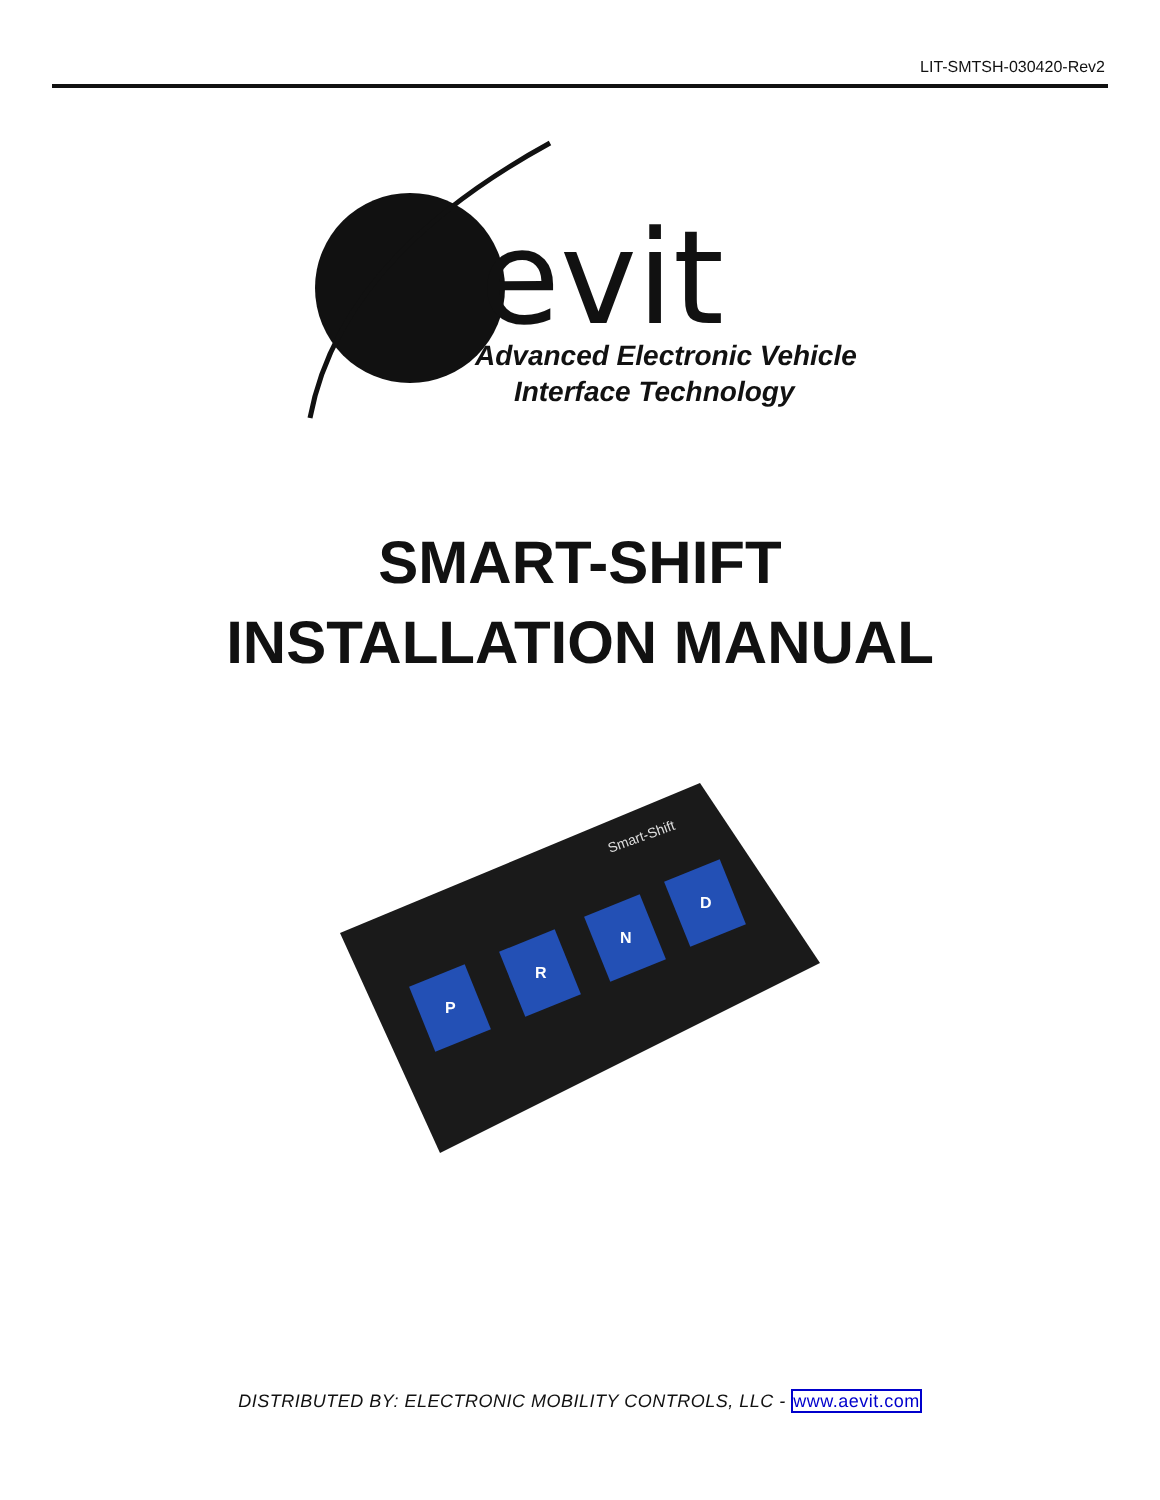LIT-SMTSH-030420-Rev2
evit
Advanced Electronic Vehicle
Interface Technology
SMART-SHIFT
INSTALLATION MANUAL
Smart-Shift
P
R
N
D
DISTRIBUTED BY: ELECTRONIC MOBILITY CONTROLS, LLC - www.aevit.com